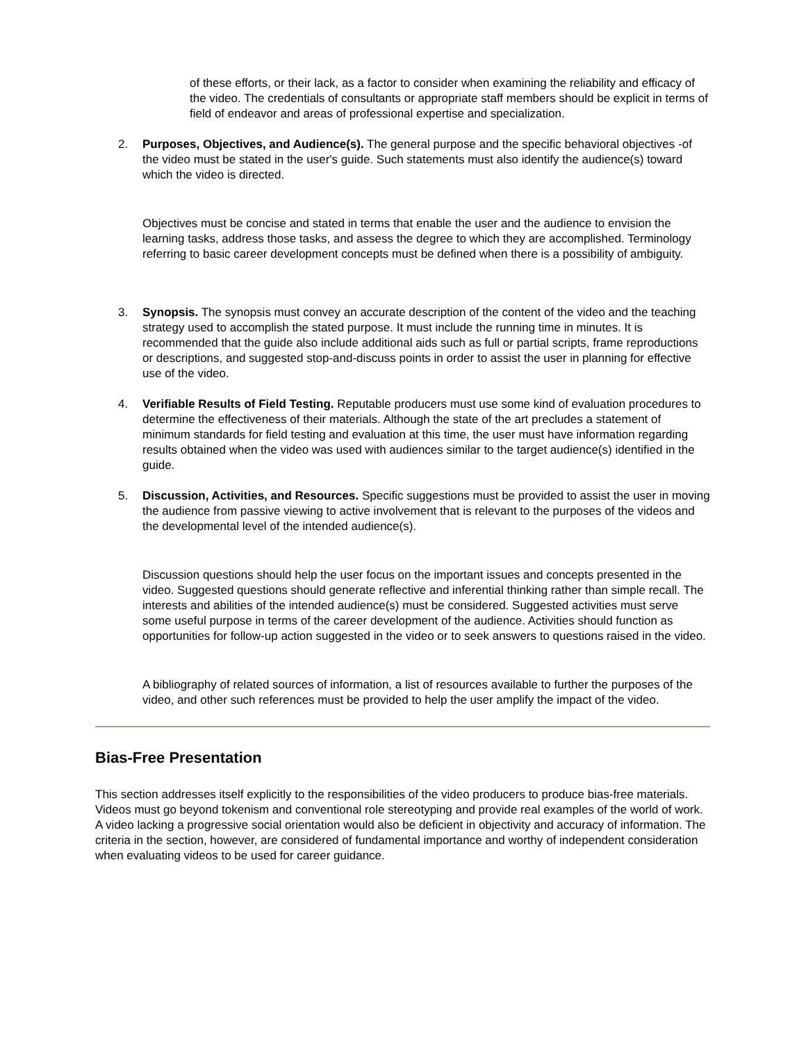of these efforts, or their lack, as a factor to consider when examining the reliability and efficacy of the video. The credentials of consultants or appropriate staff members should be explicit in terms of field of endeavor and areas of professional expertise and specialization.
2. Purposes, Objectives, and Audience(s). The general purpose and the specific behavioral objectives -of the video must be stated in the user's guide. Such statements must also identify the audience(s) toward which the video is directed.
Objectives must be concise and stated in terms that enable the user and the audience to envision the learning tasks, address those tasks, and assess the degree to which they are accomplished. Terminology referring to basic career development concepts must be defined when there is a possibility of ambiguity.
3. Synopsis. The synopsis must convey an accurate description of the content of the video and the teaching strategy used to accomplish the stated purpose. It must include the running time in minutes. It is recommended that the guide also include additional aids such as full or partial scripts, frame reproductions or descriptions, and suggested stop-and-discuss points in order to assist the user in planning for effective use of the video.
4. Verifiable Results of Field Testing. Reputable producers must use some kind of evaluation procedures to determine the effectiveness of their materials. Although the state of the art precludes a statement of minimum standards for field testing and evaluation at this time, the user must have information regarding results obtained when the video was used with audiences similar to the target audience(s) identified in the guide.
5. Discussion, Activities, and Resources. Specific suggestions must be provided to assist the user in moving the audience from passive viewing to active involvement that is relevant to the purposes of the videos and the developmental level of the intended audience(s).
Discussion questions should help the user focus on the important issues and concepts presented in the video. Suggested questions should generate reflective and inferential thinking rather than simple recall. The interests and abilities of the intended audience(s) must be considered. Suggested activities must serve some useful purpose in terms of the career development of the audience. Activities should function as opportunities for follow-up action suggested in the video or to seek answers to questions raised in the video.
A bibliography of related sources of information, a list of resources available to further the purposes of the video, and other such references must be provided to help the user amplify the impact of the video.
Bias-Free Presentation
This section addresses itself explicitly to the responsibilities of the video producers to produce bias-free materials. Videos must go beyond tokenism and conventional role stereotyping and provide real examples of the world of work. A video lacking a progressive social orientation would also be deficient in objectivity and accuracy of information. The criteria in the section, however, are considered of fundamental importance and worthy of independent consideration when evaluating videos to be used for career guidance.